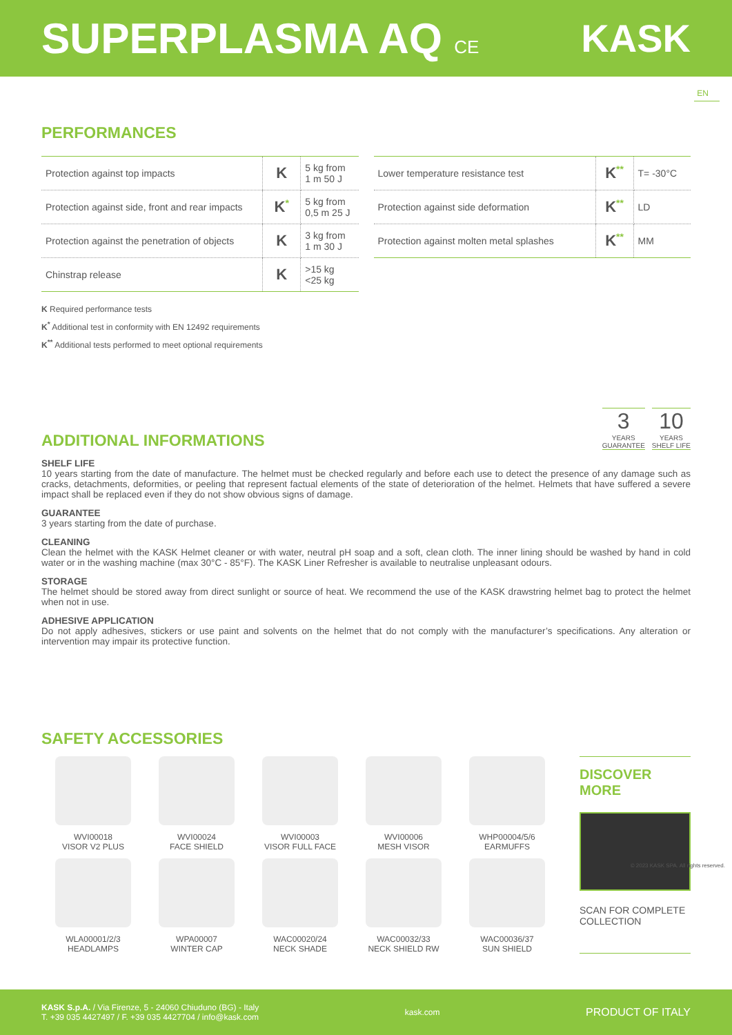SUPERPLASMA AQ CE
KASK
EN
PERFORMANCES
| Protection against top impacts | K | 5 kg from 1 m 50 J |
| Protection against side, front and rear impacts | K<sup>*</sup> | 5 kg from 0,5 m 25 J |
| Protection against the penetration of objects | K | 3 kg from 1 m 30 J |
| Chinstrap release | K | >15 kg <25 kg |
| Lower temperature resistance test | K<sup>**</sup> | T= -30°C |
| Protection against side deformation | K<sup>**</sup> | LD |
| Protection against molten metal splashes | K<sup>**</sup> | MM |
K Required performance tests
K<sup>*</sup> Additional test in conformity with EN 12492 requirements
K<sup>**</sup> Additional tests performed to meet optional requirements
ADDITIONAL INFORMATIONS
3
YEARS
GUARANTEE
10
YEARS
SHELF LIFE
SHELF LIFE
10 years starting from the date of manufacture. The helmet must be checked regularly and before each use to detect the presence of any damage such as cracks, detachments, deformities, or peeling that represent factual elements of the state of deterioration of the helmet. Helmets that have suffered a severe impact shall be replaced even if they do not show obvious signs of damage.
GUARANTEE
3 years starting from the date of purchase.
CLEANING
Clean the helmet with the KASK Helmet cleaner or with water, neutral pH soap and a soft, clean cloth. The inner lining should be washed by hand in cold water or in the washing machine (max 30°C - 85°F). The KASK Liner Refresher is available to neutralise unpleasant odours.
STORAGE
The helmet should be stored away from direct sunlight or source of heat. We recommend the use of the KASK drawstring helmet bag to protect the helmet when not in use.
ADHESIVE APPLICATION
Do not apply adhesives, stickers or use paint and solvents on the helmet that do not comply with the manufacturer’s specifications. Any alteration or intervention may impair its protective function.
SAFETY ACCESSORIES
WVI00018
VISOR V2 PLUS
WVI00024
FACE SHIELD
WVI00003
VISOR FULL FACE
WVI00006
MESH VISOR
WHP00004/5/6
EARMUFFS
WLA00001/2/3
HEADLAMPS
WPA00007
WINTER CAP
WAC00020/24
NECK SHADE
WAC00032/33
NECK SHIELD RW
WAC00036/37
SUN SHIELD
DISCOVER MORE
SCAN FOR COMPLETE COLLECTION
© 2023 KASK SPA. All rights reserved.
KASK S.p.A. / Via Firenze, 5 - 24060 Chiuduno (BG) - Italy
T. +39 035 4427497 / F. +39 035 4427704 / info@kask.com
kask.com
PRODUCT OF ITALY